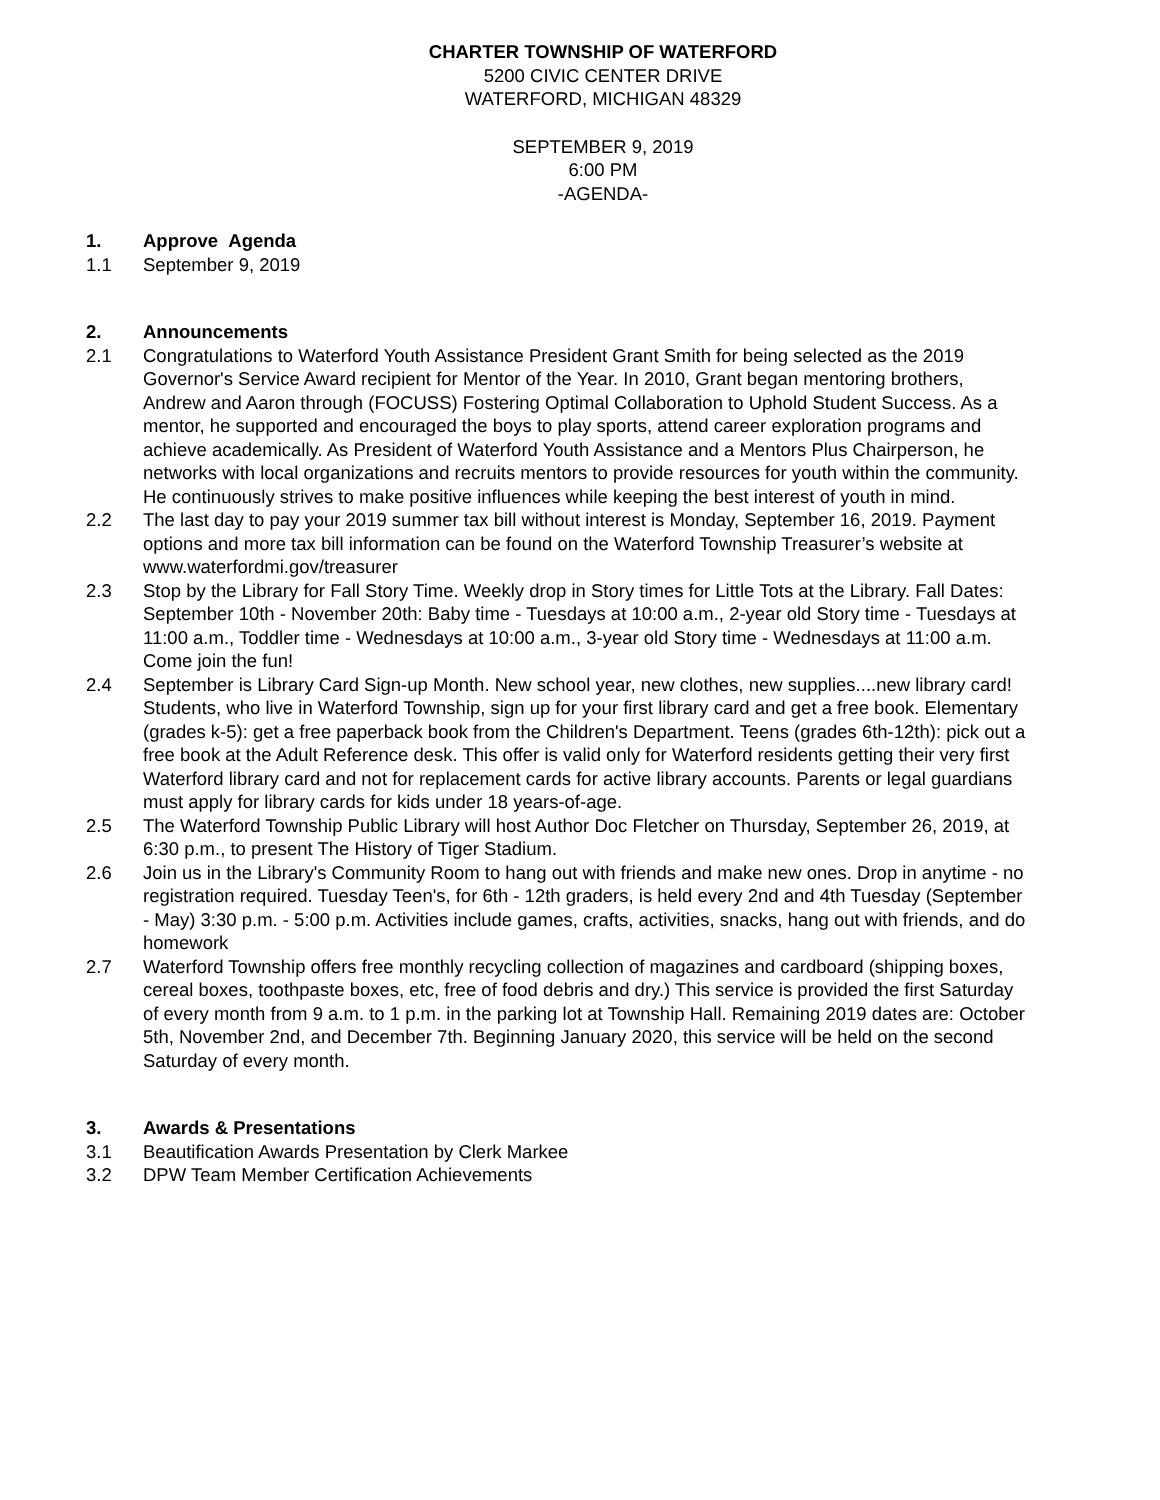CHARTER TOWNSHIP OF WATERFORD
5200 CIVIC CENTER DRIVE
WATERFORD, MICHIGAN 48329
SEPTEMBER 9, 2019
6:00 PM
-AGENDA-
1. Approve Agenda
1.1 September 9, 2019
2. Announcements
2.1 Congratulations to Waterford Youth Assistance President Grant Smith for being selected as the 2019 Governor's Service Award recipient for Mentor of the Year. In 2010, Grant began mentoring brothers, Andrew and Aaron through (FOCUSS) Fostering Optimal Collaboration to Uphold Student Success. As a mentor, he supported and encouraged the boys to play sports, attend career exploration programs and achieve academically. As President of Waterford Youth Assistance and a Mentors Plus Chairperson, he networks with local organizations and recruits mentors to provide resources for youth within the community. He continuously strives to make positive influences while keeping the best interest of youth in mind.
2.2 The last day to pay your 2019 summer tax bill without interest is Monday, September 16, 2019. Payment options and more tax bill information can be found on the Waterford Township Treasurer’s website at www.waterfordmi.gov/treasurer
2.3 Stop by the Library for Fall Story Time. Weekly drop in Story times for Little Tots at the Library. Fall Dates: September 10th - November 20th: Baby time - Tuesdays at 10:00 a.m., 2-year old Story time - Tuesdays at 11:00 a.m., Toddler time - Wednesdays at 10:00 a.m., 3-year old Story time - Wednesdays at 11:00 a.m. Come join the fun!
2.4 September is Library Card Sign-up Month. New school year, new clothes, new supplies....new library card! Students, who live in Waterford Township, sign up for your first library card and get a free book. Elementary (grades k-5): get a free paperback book from the Children's Department. Teens (grades 6th-12th): pick out a free book at the Adult Reference desk. This offer is valid only for Waterford residents getting their very first Waterford library card and not for replacement cards for active library accounts. Parents or legal guardians must apply for library cards for kids under 18 years-of-age.
2.5 The Waterford Township Public Library will host Author Doc Fletcher on Thursday, September 26, 2019, at 6:30 p.m., to present The History of Tiger Stadium.
2.6 Join us in the Library's Community Room to hang out with friends and make new ones. Drop in anytime - no registration required. Tuesday Teen's, for 6th - 12th graders, is held every 2nd and 4th Tuesday (September - May) 3:30 p.m. - 5:00 p.m. Activities include games, crafts, activities, snacks, hang out with friends, and do homework
2.7 Waterford Township offers free monthly recycling collection of magazines and cardboard (shipping boxes, cereal boxes, toothpaste boxes, etc, free of food debris and dry.) This service is provided the first Saturday of every month from 9 a.m. to 1 p.m. in the parking lot at Township Hall. Remaining 2019 dates are: October 5th, November 2nd, and December 7th. Beginning January 2020, this service will be held on the second Saturday of every month.
3. Awards & Presentations
3.1 Beautification Awards Presentation by Clerk Markee
3.2 DPW Team Member Certification Achievements